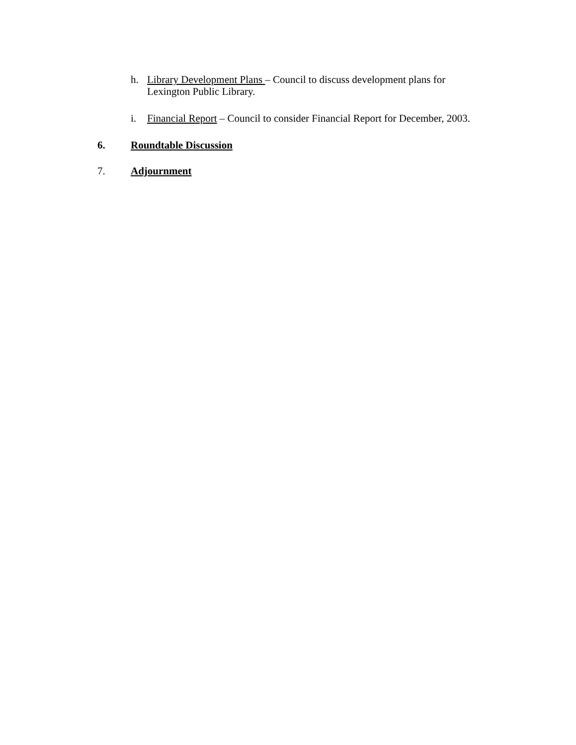h. Library Development Plans – Council to discuss development plans for Lexington Public Library.
i. Financial Report – Council to consider Financial Report for December, 2003.
6. Roundtable Discussion
7. Adjournment